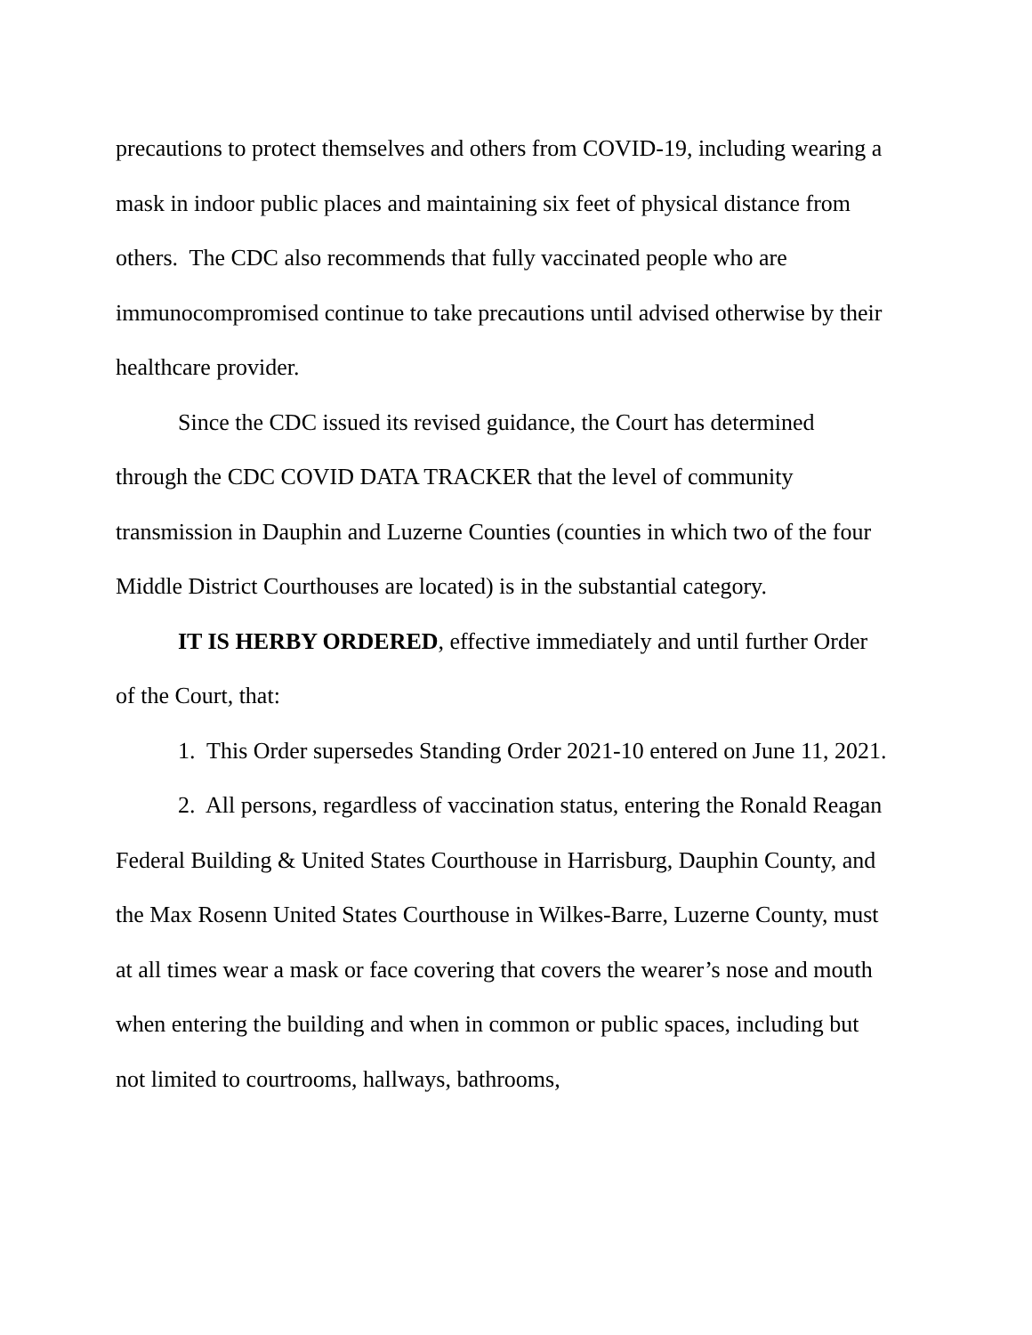precautions to protect themselves and others from COVID-19, including wearing a mask in indoor public places and maintaining six feet of physical distance from others. The CDC also recommends that fully vaccinated people who are immunocompromised continue to take precautions until advised otherwise by their healthcare provider.
Since the CDC issued its revised guidance, the Court has determined through the CDC COVID DATA TRACKER that the level of community transmission in Dauphin and Luzerne Counties (counties in which two of the four Middle District Courthouses are located) is in the substantial category.
IT IS HERBY ORDERED, effective immediately and until further Order of the Court, that:
1. This Order supersedes Standing Order 2021-10 entered on June 11, 2021.
2. All persons, regardless of vaccination status, entering the Ronald Reagan Federal Building & United States Courthouse in Harrisburg, Dauphin County, and the Max Rosenn United States Courthouse in Wilkes-Barre, Luzerne County, must at all times wear a mask or face covering that covers the wearer’s nose and mouth when entering the building and when in common or public spaces, including but not limited to courtrooms, hallways, bathrooms,